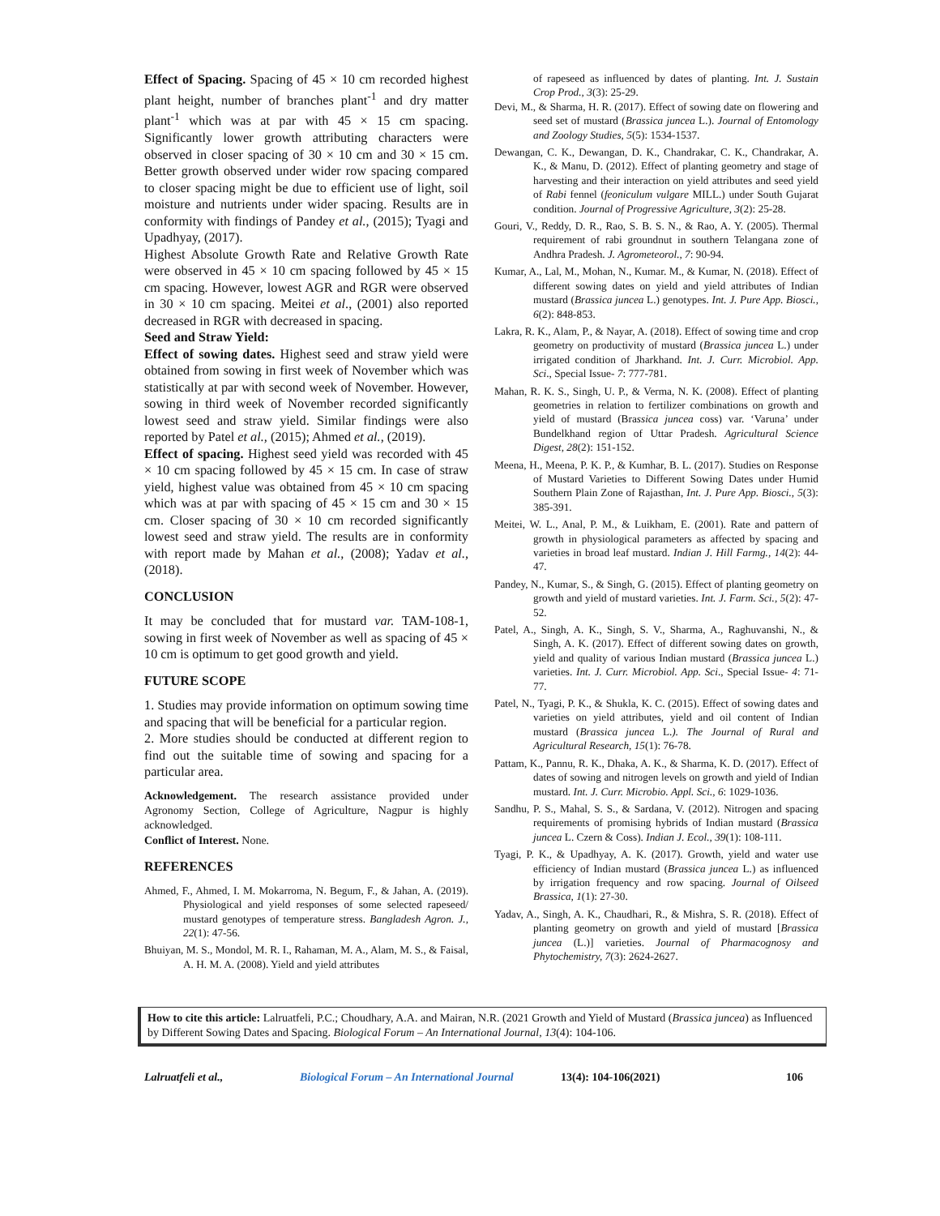Effect of Spacing. Spacing of 45 × 10 cm recorded highest plant height, number of branches plant<sup>-1</sup> and dry matter plant<sup>-1</sup> which was at par with 45 × 15 cm spacing. Significantly lower growth attributing characters were observed in closer spacing of 30 × 10 cm and 30 × 15 cm. Better growth observed under wider row spacing compared to closer spacing might be due to efficient use of light, soil moisture and nutrients under wider spacing. Results are in conformity with findings of Pandey et al., (2015); Tyagi and Upadhyay, (2017).
Highest Absolute Growth Rate and Relative Growth Rate were observed in 45 × 10 cm spacing followed by 45 × 15 cm spacing. However, lowest AGR and RGR were observed in 30 × 10 cm spacing. Meitei et al., (2001) also reported decreased in RGR with decreased in spacing.
Seed and Straw Yield:
Effect of sowing dates. Highest seed and straw yield were obtained from sowing in first week of November which was statistically at par with second week of November. However, sowing in third week of November recorded significantly lowest seed and straw yield. Similar findings were also reported by Patel et al., (2015); Ahmed et al., (2019).
Effect of spacing. Highest seed yield was recorded with 45 × 10 cm spacing followed by 45 × 15 cm. In case of straw yield, highest value was obtained from 45 × 10 cm spacing which was at par with spacing of 45 × 15 cm and 30 × 15 cm. Closer spacing of 30 × 10 cm recorded significantly lowest seed and straw yield. The results are in conformity with report made by Mahan et al., (2008); Yadav et al., (2018).
CONCLUSION
It may be concluded that for mustard var. TAM-108-1, sowing in first week of November as well as spacing of 45 × 10 cm is optimum to get good growth and yield.
FUTURE SCOPE
1. Studies may provide information on optimum sowing time and spacing that will be beneficial for a particular region.
2. More studies should be conducted at different region to find out the suitable time of sowing and spacing for a particular area.
Acknowledgement. The research assistance provided under Agronomy Section, College of Agriculture, Nagpur is highly acknowledged.
Conflict of Interest. None.
REFERENCES
Ahmed, F., Ahmed, I. M. Mokarroma, N. Begum, F., & Jahan, A. (2019). Physiological and yield responses of some selected rapeseed/ mustard genotypes of temperature stress. Bangladesh Agron. J., 22(1): 47-56.
Bhuiyan, M. S., Mondol, M. R. I., Rahaman, M. A., Alam, M. S., & Faisal, A. H. M. A. (2008). Yield and yield attributes
of rapeseed as influenced by dates of planting. Int. J. Sustain Crop Prod., 3(3): 25-29.
Devi, M., & Sharma, H. R. (2017). Effect of sowing date on flowering and seed set of mustard (Brassica juncea L.). Journal of Entomology and Zoology Studies, 5(5): 1534-1537.
Dewangan, C. K., Dewangan, D. K., Chandrakar, C. K., Chandrakar, A. K., & Manu, D. (2012). Effect of planting geometry and stage of harvesting and their interaction on yield attributes and seed yield of Rabi fennel (feoniculum vulgare MILL.) under South Gujarat condition. Journal of Progressive Agriculture, 3(2): 25-28.
Gouri, V., Reddy, D. R., Rao, S. B. S. N., & Rao, A. Y. (2005). Thermal requirement of rabi groundnut in southern Telangana zone of Andhra Pradesh. J. Agrometeorol., 7: 90-94.
Kumar, A., Lal, M., Mohan, N., Kumar. M., & Kumar, N. (2018). Effect of different sowing dates on yield and yield attributes of Indian mustard (Brassica juncea L.) genotypes. Int. J. Pure App. Biosci., 6(2): 848-853.
Lakra, R. K., Alam, P., & Nayar, A. (2018). Effect of sowing time and crop geometry on productivity of mustard (Brassica juncea L.) under irrigated condition of Jharkhand. Int. J. Curr. Microbiol. App. Sci., Special Issue- 7: 777-781.
Mahan, R. K. S., Singh, U. P., & Verma, N. K. (2008). Effect of planting geometries in relation to fertilizer combinations on growth and yield of mustard (Brassica juncea coss) var. ‘Varuna’ under Bundelkhand region of Uttar Pradesh. Agricultural Science Digest, 28(2): 151-152.
Meena, H., Meena, P. K. P., & Kumhar, B. L. (2017). Studies on Response of Mustard Varieties to Different Sowing Dates under Humid Southern Plain Zone of Rajasthan, Int. J. Pure App. Biosci., 5(3): 385-391.
Meitei, W. L., Anal, P. M., & Luikham, E. (2001). Rate and pattern of growth in physiological parameters as affected by spacing and varieties in broad leaf mustard. Indian J. Hill Farmg., 14(2): 44-47.
Pandey, N., Kumar, S., & Singh, G. (2015). Effect of planting geometry on growth and yield of mustard varieties. Int. J. Farm. Sci., 5(2): 47-52.
Patel, A., Singh, A. K., Singh, S. V., Sharma, A., Raghuvanshi, N., & Singh, A. K. (2017). Effect of different sowing dates on growth, yield and quality of various Indian mustard (Brassica juncea L.) varieties. Int. J. Curr. Microbiol. App. Sci., Special Issue- 4: 71-77.
Patel, N., Tyagi, P. K., & Shukla, K. C. (2015). Effect of sowing dates and varieties on yield attributes, yield and oil content of Indian mustard (Brassica juncea L.). The Journal of Rural and Agricultural Research, 15(1): 76-78.
Pattam, K., Pannu, R. K., Dhaka, A. K., & Sharma, K. D. (2017). Effect of dates of sowing and nitrogen levels on growth and yield of Indian mustard. Int. J. Curr. Microbio. Appl. Sci., 6: 1029-1036.
Sandhu, P. S., Mahal, S. S., & Sardana, V. (2012). Nitrogen and spacing requirements of promising hybrids of Indian mustard (Brassica juncea L. Czern & Coss). Indian J. Ecol., 39(1): 108-111.
Tyagi, P. K., & Upadhyay, A. K. (2017). Growth, yield and water use efficiency of Indian mustard (Brassica juncea L.) as influenced by irrigation frequency and row spacing. Journal of Oilseed Brassica, 1(1): 27-30.
Yadav, A., Singh, A. K., Chaudhari, R., & Mishra, S. R. (2018). Effect of planting geometry on growth and yield of mustard [Brassica juncea (L.)] varieties. Journal of Pharmacognosy and Phytochemistry, 7(3): 2624-2627.
How to cite this article: Lalruatfeli, P.C.; Choudhary, A.A. and Mairan, N.R. (2021 Growth and Yield of Mustard (Brassica juncea) as Influenced by Different Sowing Dates and Spacing. Biological Forum – An International Journal, 13(4): 104-106.
Lalruatfeli et al., Biological Forum – An International Journal 13(4): 104-106(2021) 106